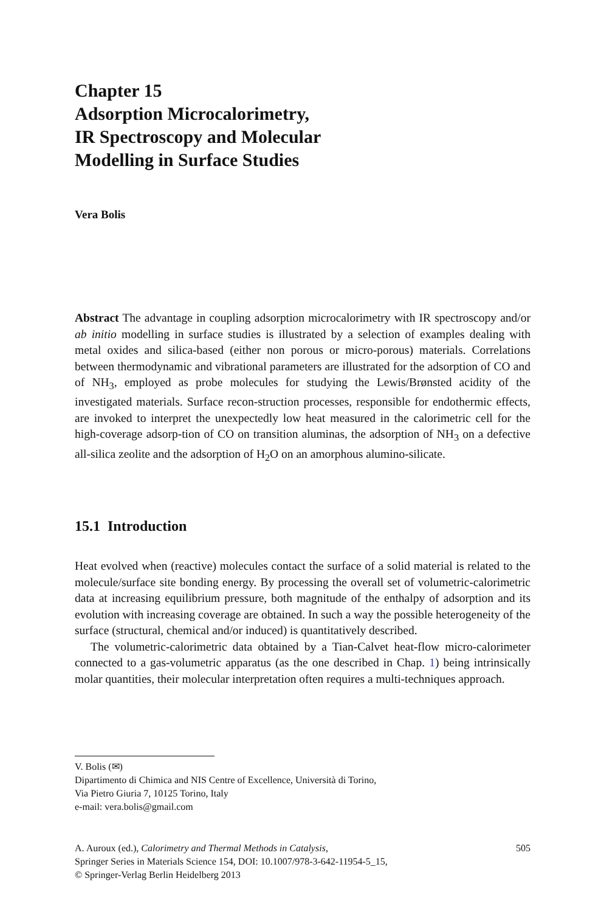Chapter 15
Adsorption Microcalorimetry,
IR Spectroscopy and Molecular
Modelling in Surface Studies
Vera Bolis
Abstract The advantage in coupling adsorption microcalorimetry with IR spectroscopy and/or ab initio modelling in surface studies is illustrated by a selection of examples dealing with metal oxides and silica-based (either non porous or micro-porous) materials. Correlations between thermodynamic and vibrational parameters are illustrated for the adsorption of CO and of NH<sub>3</sub>, employed as probe molecules for studying the Lewis/Brønsted acidity of the investigated materials. Surface recon-struction processes, responsible for endothermic effects, are invoked to interpret the unexpectedly low heat measured in the calorimetric cell for the high-coverage adsorp-tion of CO on transition aluminas, the adsorption of NH<sub>3</sub> on a defective all-silica zeolite and the adsorption of H<sub>2</sub>O on an amorphous alumino-silicate.
15.1 Introduction
Heat evolved when (reactive) molecules contact the surface of a solid material is related to the molecule/surface site bonding energy. By processing the overall set of volumetric-calorimetric data at increasing equilibrium pressure, both magnitude of the enthalpy of adsorption and its evolution with increasing coverage are obtained. In such a way the possible heterogeneity of the surface (structural, chemical and/or induced) is quantitatively described.
The volumetric-calorimetric data obtained by a Tian-Calvet heat-flow micro-calorimeter connected to a gas-volumetric apparatus (as the one described in Chap. 1) being intrinsically molar quantities, their molecular interpretation often requires a multi-techniques approach.
V. Bolis (✉)
Dipartimento di Chimica and NIS Centre of Excellence, Università di Torino,
Via Pietro Giuria 7, 10125 Torino, Italy
e-mail: vera.bolis@gmail.com
505 A. Auroux (ed.), Calorimetry and Thermal Methods in Catalysis,
Springer Series in Materials Science 154, DOI: 10.1007/978-3-642-11954-5_15,
© Springer-Verlag Berlin Heidelberg 2013